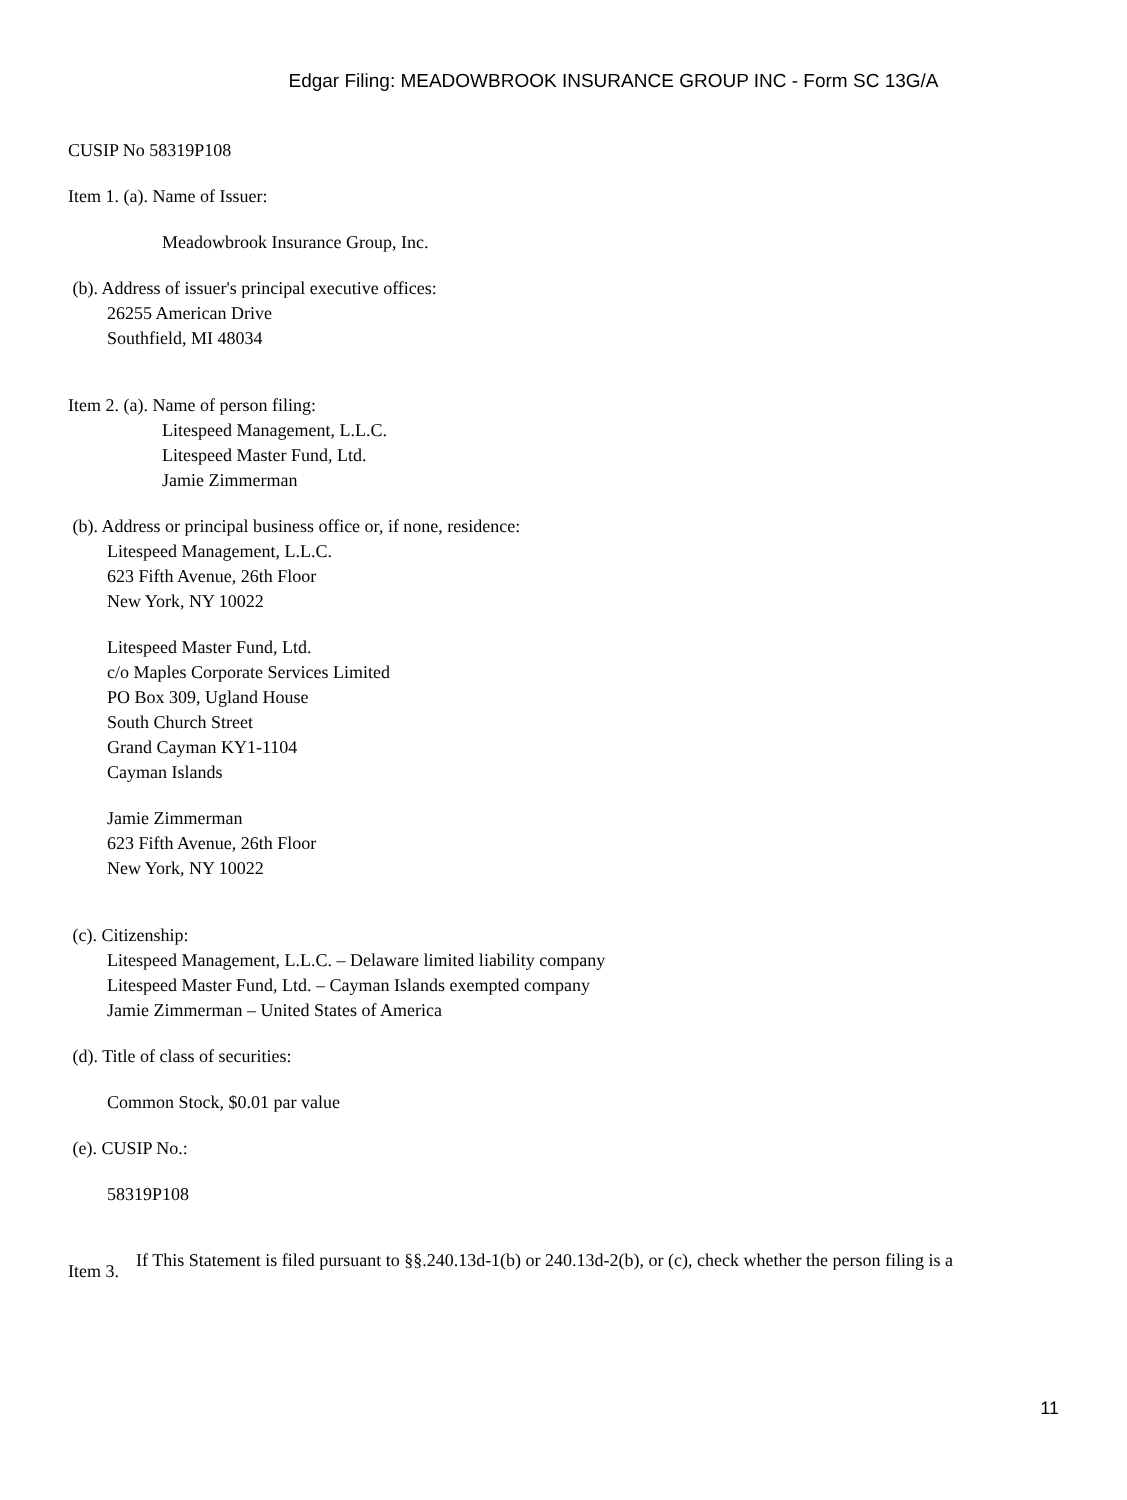Edgar Filing: MEADOWBROOK INSURANCE GROUP INC - Form SC 13G/A
CUSIP No 58319P108
Item 1. (a). Name of Issuer:
Meadowbrook Insurance Group, Inc.
(b). Address of issuer's principal executive offices:
26255 American Drive
Southfield, MI 48034
Item 2. (a). Name of person filing:
Litespeed Management, L.L.C.
Litespeed Master Fund, Ltd.
Jamie Zimmerman
(b). Address or principal business office or, if none, residence:
Litespeed Management, L.L.C.
623 Fifth Avenue, 26th Floor
New York, NY 10022
Litespeed Master Fund, Ltd.
c/o Maples Corporate Services Limited
PO Box 309, Ugland House
South Church Street
Grand Cayman KY1-1104
Cayman Islands
Jamie Zimmerman
623 Fifth Avenue, 26th Floor
New York, NY 10022
(c). Citizenship:
Litespeed Management, L.L.C. – Delaware limited liability company
Litespeed Master Fund, Ltd. – Cayman Islands exempted company
Jamie Zimmerman – United States of America
(d). Title of class of securities:
Common Stock, $0.01 par value
(e). CUSIP No.:
58319P108
Item 3.
If This Statement is filed pursuant to §§.240.13d-1(b) or 240.13d-2(b), or (c), check whether the person filing is a
11